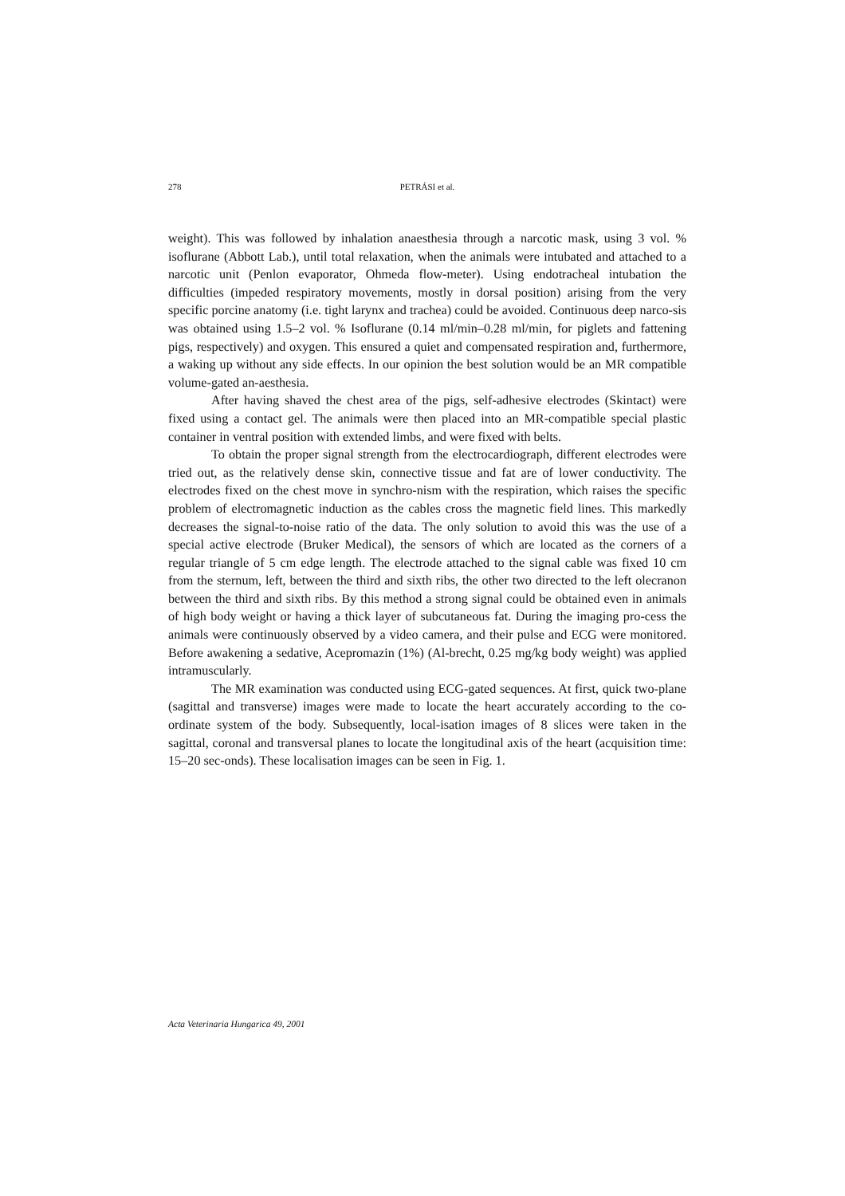278 PETRÁSI et al.
weight). This was followed by inhalation anaesthesia through a narcotic mask, using 3 vol. % isoflurane (Abbott Lab.), until total relaxation, when the animals were intubated and attached to a narcotic unit (Penlon evaporator, Ohmeda flow-meter). Using endotracheal intubation the difficulties (impeded respiratory movements, mostly in dorsal position) arising from the very specific porcine anatomy (i.e. tight larynx and trachea) could be avoided. Continuous deep narco-sis was obtained using 1.5–2 vol. % Isoflurane (0.14 ml/min–0.28 ml/min, for piglets and fattening pigs, respectively) and oxygen. This ensured a quiet and compensated respiration and, furthermore, a waking up without any side effects. In our opinion the best solution would be an MR compatible volume-gated an-aesthesia.
After having shaved the chest area of the pigs, self-adhesive electrodes (Skintact) were fixed using a contact gel. The animals were then placed into an MR-compatible special plastic container in ventral position with extended limbs, and were fixed with belts.
To obtain the proper signal strength from the electrocardiograph, different electrodes were tried out, as the relatively dense skin, connective tissue and fat are of lower conductivity. The electrodes fixed on the chest move in synchro-nism with the respiration, which raises the specific problem of electromagnetic induction as the cables cross the magnetic field lines. This markedly decreases the signal-to-noise ratio of the data. The only solution to avoid this was the use of a special active electrode (Bruker Medical), the sensors of which are located as the corners of a regular triangle of 5 cm edge length. The electrode attached to the signal cable was fixed 10 cm from the sternum, left, between the third and sixth ribs, the other two directed to the left olecranon between the third and sixth ribs. By this method a strong signal could be obtained even in animals of high body weight or having a thick layer of subcutaneous fat. During the imaging pro-cess the animals were continuously observed by a video camera, and their pulse and ECG were monitored. Before awakening a sedative, Acepromazin (1%) (Al-brecht, 0.25 mg/kg body weight) was applied intramuscularly.
The MR examination was conducted using ECG-gated sequences. At first, quick two-plane (sagittal and transverse) images were made to locate the heart accurately according to the co-ordinate system of the body. Subsequently, local-isation images of 8 slices were taken in the sagittal, coronal and transversal planes to locate the longitudinal axis of the heart (acquisition time: 15–20 sec-onds). These localisation images can be seen in Fig. 1.
Acta Veterinaria Hungarica 49, 2001